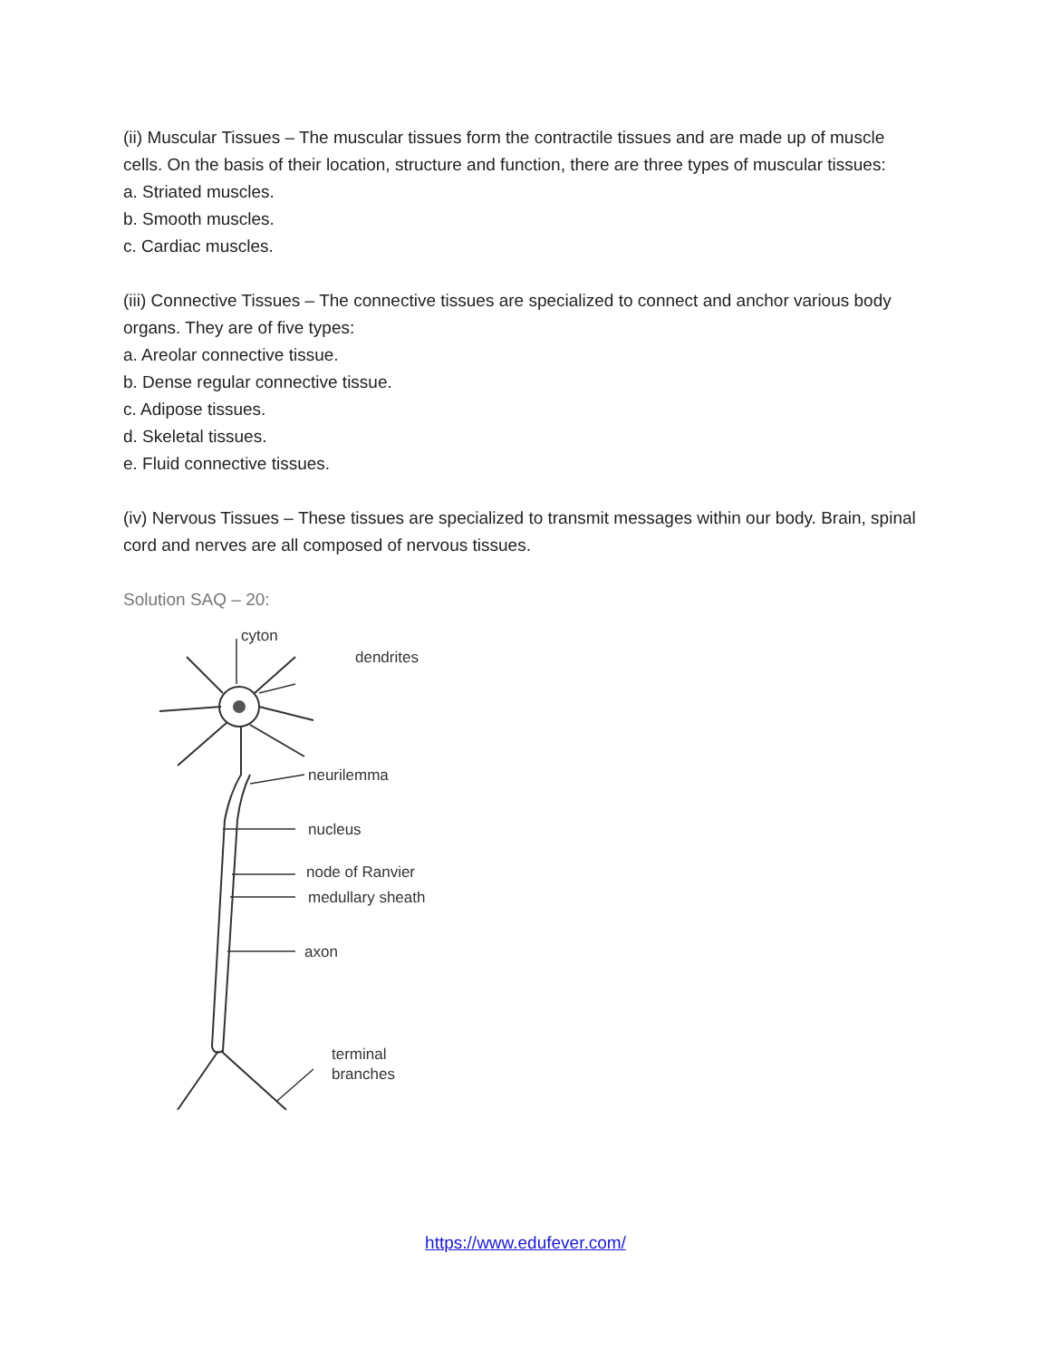(ii) Muscular Tissues – The muscular tissues form the contractile tissues and are made up of muscle cells. On the basis of their location, structure and function, there are three types of muscular tissues:
a. Striated muscles.
b. Smooth muscles.
c. Cardiac muscles.
(iii) Connective Tissues – The connective tissues are specialized to connect and anchor various body organs. They are of five types:
a. Areolar connective tissue.
b. Dense regular connective tissue.
c. Adipose tissues.
d. Skeletal tissues.
e. Fluid connective tissues.
(iv) Nervous Tissues – These tissues are specialized to transmit messages within our body. Brain, spinal cord and nerves are all composed of nervous tissues.
Solution SAQ – 20:
cyton
dendrites
neurilemma
nucleus
node of Ranvier
medullary sheath
axon
terminal
branches
https://www.edufever.com/